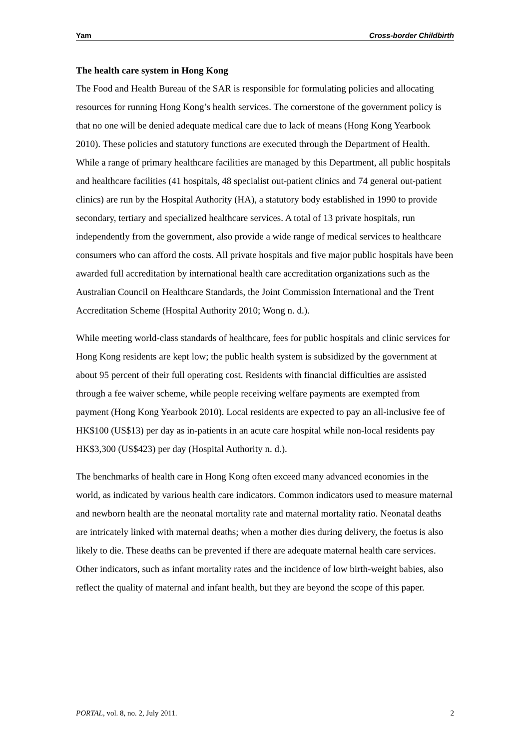Yam Cross-border Childbirth
The health care system in Hong Kong
The Food and Health Bureau of the SAR is responsible for formulating policies and allocating resources for running Hong Kong’s health services. The cornerstone of the government policy is that no one will be denied adequate medical care due to lack of means (Hong Kong Yearbook 2010). These policies and statutory functions are executed through the Department of Health. While a range of primary healthcare facilities are managed by this Department, all public hospitals and healthcare facilities (41 hospitals, 48 specialist out-patient clinics and 74 general out-patient clinics) are run by the Hospital Authority (HA), a statutory body established in 1990 to provide secondary, tertiary and specialized healthcare services. A total of 13 private hospitals, run independently from the government, also provide a wide range of medical services to healthcare consumers who can afford the costs. All private hospitals and five major public hospitals have been awarded full accreditation by international health care accreditation organizations such as the Australian Council on Healthcare Standards, the Joint Commission International and the Trent Accreditation Scheme (Hospital Authority 2010; Wong n. d.).
While meeting world-class standards of healthcare, fees for public hospitals and clinic services for Hong Kong residents are kept low; the public health system is subsidized by the government at about 95 percent of their full operating cost. Residents with financial difficulties are assisted through a fee waiver scheme, while people receiving welfare payments are exempted from payment (Hong Kong Yearbook 2010). Local residents are expected to pay an all-inclusive fee of HK$100 (US$13) per day as in-patients in an acute care hospital while non-local residents pay HK$3,300 (US$423) per day (Hospital Authority n. d.).
The benchmarks of health care in Hong Kong often exceed many advanced economies in the world, as indicated by various health care indicators. Common indicators used to measure maternal and newborn health are the neonatal mortality rate and maternal mortality ratio. Neonatal deaths are intricately linked with maternal deaths; when a mother dies during delivery, the foetus is also likely to die. These deaths can be prevented if there are adequate maternal health care services. Other indicators, such as infant mortality rates and the incidence of low birth-weight babies, also reflect the quality of maternal and infant health, but they are beyond the scope of this paper.
PORTAL, vol. 8, no. 2, July 2011. 2